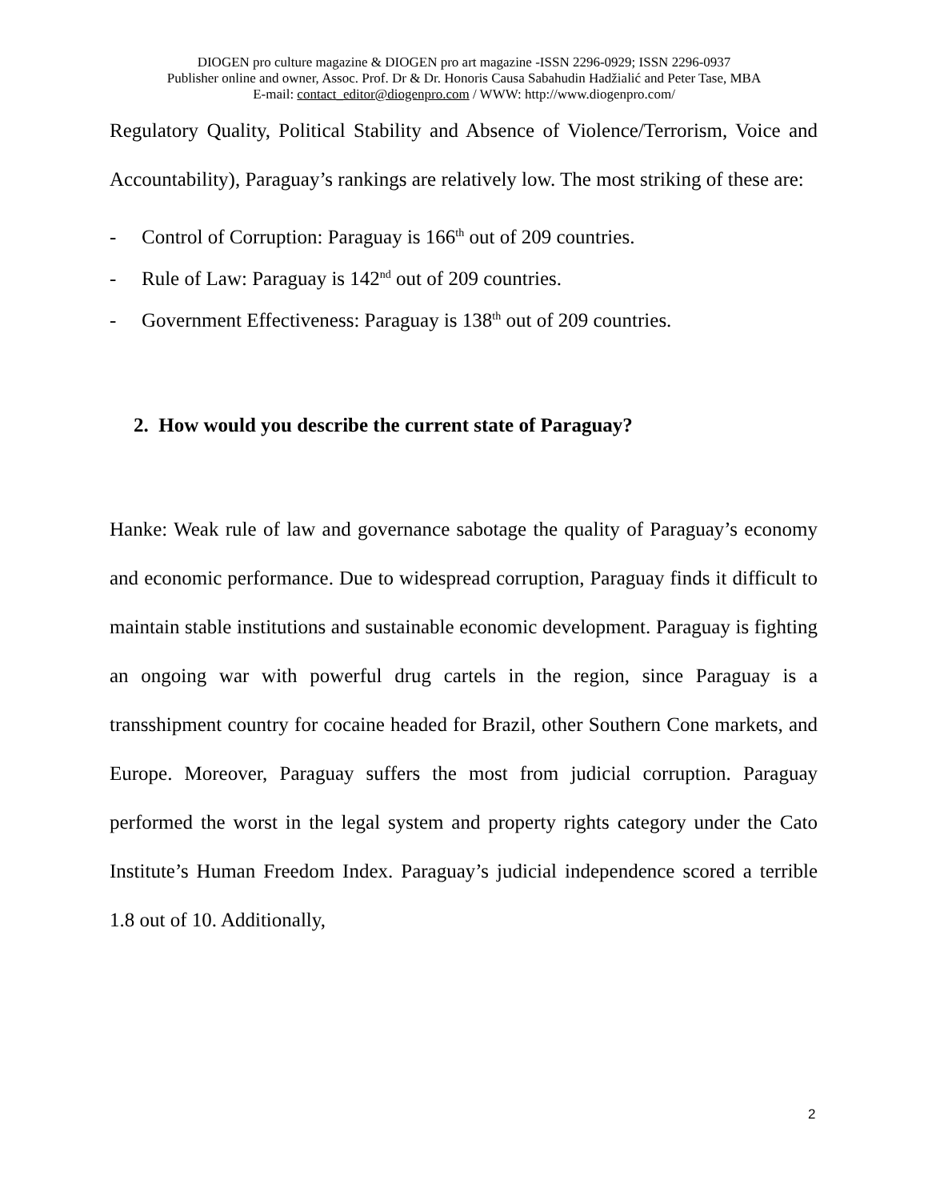DIOGEN pro culture magazine & DIOGEN pro art magazine -ISSN 2296-0929; ISSN 2296-0937
Publisher online and owner, Assoc. Prof. Dr & Dr. Honoris Causa Sabahudin Hadžialić and Peter Tase, MBA
E-mail: contact_editor@diogenpro.com / WWW: http://www.diogenpro.com/
Regulatory Quality, Political Stability and Absence of Violence/Terrorism, Voice and Accountability), Paraguay’s rankings are relatively low. The most striking of these are:
- Control of Corruption: Paraguay is 166<sup>th</sup> out of 209 countries.
- Rule of Law: Paraguay is 142<sup>nd</sup> out of 209 countries.
- Government Effectiveness: Paraguay is 138<sup>th</sup> out of 209 countries.
2. How would you describe the current state of Paraguay?
Hanke: Weak rule of law and governance sabotage the quality of Paraguay’s economy and economic performance. Due to widespread corruption, Paraguay finds it difficult to maintain stable institutions and sustainable economic development. Paraguay is fighting an ongoing war with powerful drug cartels in the region, since Paraguay is a transshipment country for cocaine headed for Brazil, other Southern Cone markets, and Europe. Moreover, Paraguay suffers the most from judicial corruption. Paraguay performed the worst in the legal system and property rights category under the Cato Institute’s Human Freedom Index. Paraguay’s judicial independence scored a terrible 1.8 out of 10. Additionally,
2